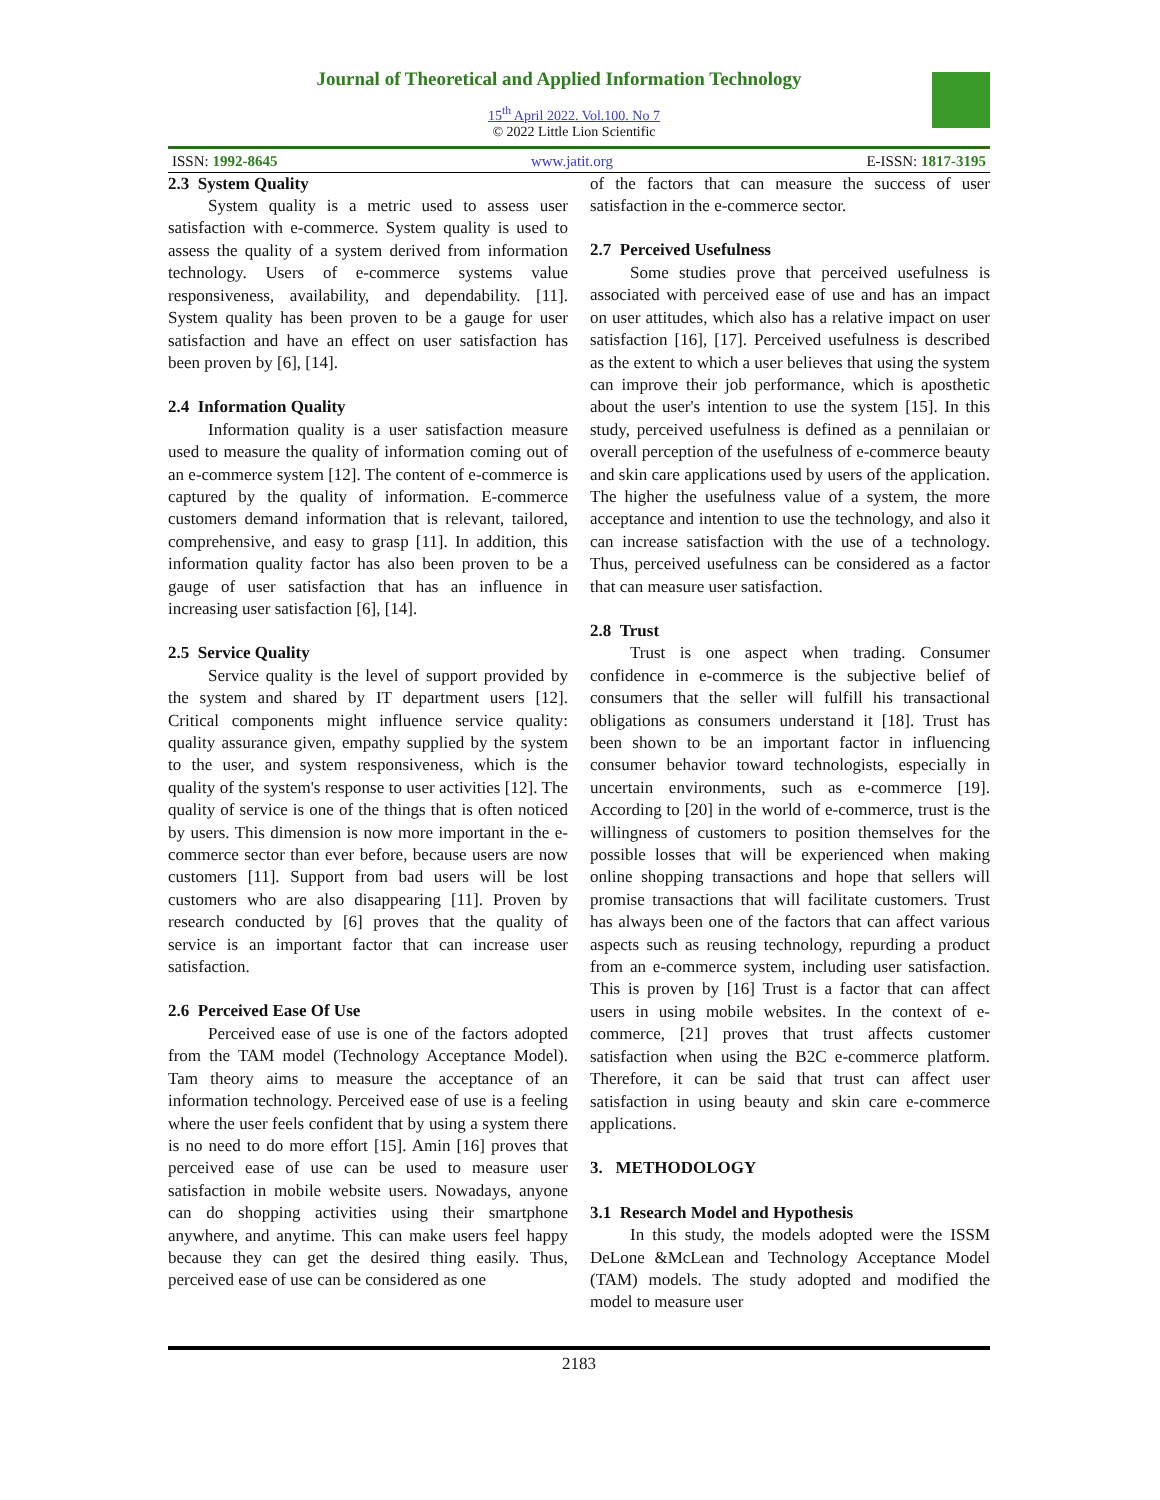Journal of Theoretical and Applied Information Technology
15<sup>th</sup> April 2022. Vol.100. No 7
© 2022 Little Lion Scientific
ISSN: 1992-8645 www.jatit.org E-ISSN: 1817-3195
2.3 System Quality
System quality is a metric used to assess user satisfaction with e-commerce. System quality is used to assess the quality of a system derived from information technology. Users of e-commerce systems value responsiveness, availability, and dependability. [11]. System quality has been proven to be a gauge for user satisfaction and have an effect on user satisfaction has been proven by [6], [14].
2.4 Information Quality
Information quality is a user satisfaction measure used to measure the quality of information coming out of an e-commerce system [12]. The content of e-commerce is captured by the quality of information. E-commerce customers demand information that is relevant, tailored, comprehensive, and easy to grasp [11]. In addition, this information quality factor has also been proven to be a gauge of user satisfaction that has an influence in increasing user satisfaction [6], [14].
2.5 Service Quality
Service quality is the level of support provided by the system and shared by IT department users [12]. Critical components might influence service quality: quality assurance given, empathy supplied by the system to the user, and system responsiveness, which is the quality of the system's response to user activities [12]. The quality of service is one of the things that is often noticed by users. This dimension is now more important in the e-commerce sector than ever before, because users are now customers [11]. Support from bad users will be lost customers who are also disappearing [11]. Proven by research conducted by [6] proves that the quality of service is an important factor that can increase user satisfaction.
2.6 Perceived Ease Of Use
Perceived ease of use is one of the factors adopted from the TAM model (Technology Acceptance Model). Tam theory aims to measure the acceptance of an information technology. Perceived ease of use is a feeling where the user feels confident that by using a system there is no need to do more effort [15]. Amin [16] proves that perceived ease of use can be used to measure user satisfaction in mobile website users. Nowadays, anyone can do shopping activities using their smartphone anywhere, and anytime. This can make users feel happy because they can get the desired thing easily. Thus, perceived ease of use can be considered as one
of the factors that can measure the success of user satisfaction in the e-commerce sector.
2.7 Perceived Usefulness
Some studies prove that perceived usefulness is associated with perceived ease of use and has an impact on user attitudes, which also has a relative impact on user satisfaction [16], [17]. Perceived usefulness is described as the extent to which a user believes that using the system can improve their job performance, which is aposthetic about the user's intention to use the system [15]. In this study, perceived usefulness is defined as a pennilaian or overall perception of the usefulness of e-commerce beauty and skin care applications used by users of the application. The higher the usefulness value of a system, the more acceptance and intention to use the technology, and also it can increase satisfaction with the use of a technology. Thus, perceived usefulness can be considered as a factor that can measure user satisfaction.
2.8 Trust
Trust is one aspect when trading. Consumer confidence in e-commerce is the subjective belief of consumers that the seller will fulfill his transactional obligations as consumers understand it [18]. Trust has been shown to be an important factor in influencing consumer behavior toward technologists, especially in uncertain environments, such as e-commerce [19]. According to [20] in the world of e-commerce, trust is the willingness of customers to position themselves for the possible losses that will be experienced when making online shopping transactions and hope that sellers will promise transactions that will facilitate customers. Trust has always been one of the factors that can affect various aspects such as reusing technology, repurding a product from an e-commerce system, including user satisfaction. This is proven by [16] Trust is a factor that can affect users in using mobile websites. In the context of e-commerce, [21] proves that trust affects customer satisfaction when using the B2C e-commerce platform. Therefore, it can be said that trust can affect user satisfaction in using beauty and skin care e-commerce applications.
3. METHODOLOGY
3.1 Research Model and Hypothesis
In this study, the models adopted were the ISSM DeLone &McLean and Technology Acceptance Model (TAM) models. The study adopted and modified the model to measure user
2183